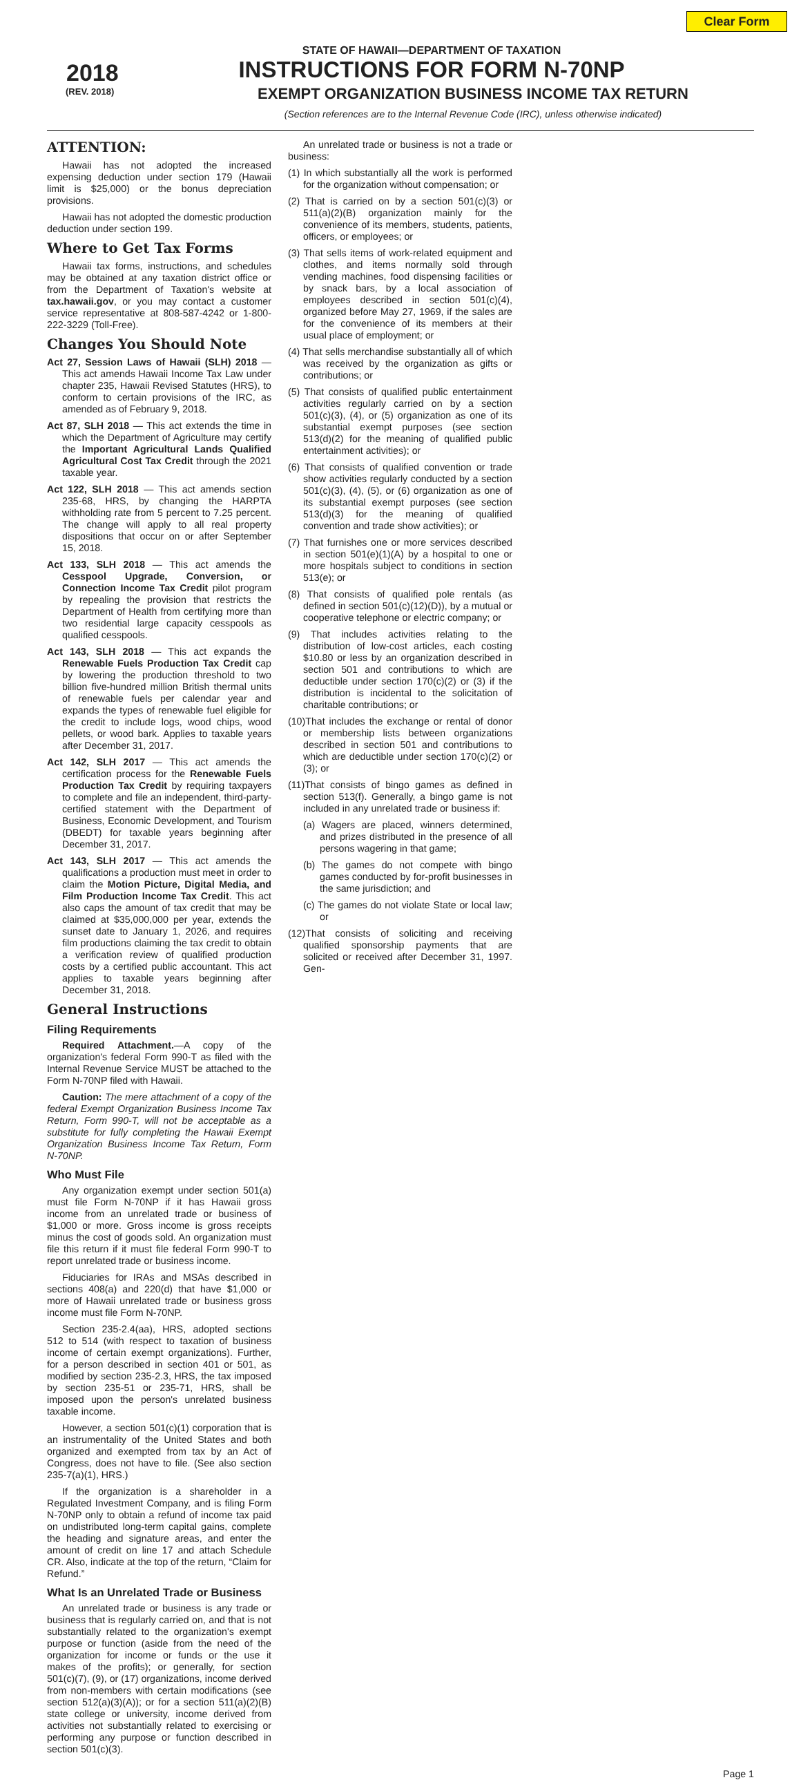Clear Form
2018
(REV. 2018)
STATE OF HAWAII—DEPARTMENT OF TAXATION
INSTRUCTIONS FOR FORM N-70NP
EXEMPT ORGANIZATION BUSINESS INCOME TAX RETURN
(Section references are to the Internal Revenue Code (IRC), unless otherwise indicated)
ATTENTION:
Hawaii has not adopted the increased expensing deduction under section 179 (Hawaii limit is $25,000) or the bonus depreciation provisions.
Hawaii has not adopted the domestic production deduction under section 199.
Where to Get Tax Forms
Hawaii tax forms, instructions, and schedules may be obtained at any taxation district office or from the Department of Taxation's website at tax.hawaii.gov, or you may contact a customer service representative at 808-587-4242 or 1-800-222-3229 (Toll-Free).
Changes You Should Note
Act 27, Session Laws of Hawaii (SLH) 2018 — This act amends Hawaii Income Tax Law under chapter 235, Hawaii Revised Statutes (HRS), to conform to certain provisions of the IRC, as amended as of February 9, 2018.
Act 87, SLH 2018 — This act extends the time in which the Department of Agriculture may certify the Important Agricultural Lands Qualified Agricultural Cost Tax Credit through the 2021 taxable year.
Act 122, SLH 2018 — This act amends section 235-68, HRS, by changing the HARPTA withholding rate from 5 percent to 7.25 percent. The change will apply to all real property dispositions that occur on or after September 15, 2018.
Act 133, SLH 2018 — This act amends the Cesspool Upgrade, Conversion, or Connection Income Tax Credit pilot program by repealing the provision that restricts the Department of Health from certifying more than two residential large capacity cesspools as qualified cesspools.
Act 143, SLH 2018 — This act expands the Renewable Fuels Production Tax Credit cap by lowering the production threshold to two billion five-hundred million British thermal units of renewable fuels per calendar year and expands the types of renewable fuel eligible for the credit to include logs, wood chips, wood pellets, or wood bark. Applies to taxable years after December 31, 2017.
Act 142, SLH 2017 — This act amends the certification process for the Renewable Fuels Production Tax Credit by requiring taxpayers to complete and file an independent, third-party-certified statement with the Department of Business, Economic Development, and Tourism (DBEDT) for taxable years beginning after December 31, 2017.
Act 143, SLH 2017 — This act amends the qualifications a production must meet in order to claim the Motion Picture, Digital Media, and Film Production Income Tax Credit. This act also caps the amount of tax credit that may be claimed at $35,000,000 per year, extends the sunset date to January 1, 2026, and requires film productions claiming the tax credit to obtain a verification review of qualified production costs by a certified public accountant. This act applies to taxable years beginning after December 31, 2018.
General Instructions
Filing Requirements
Required Attachment.—A copy of the organization's federal Form 990-T as filed with the Internal Revenue Service MUST be attached to the Form N-70NP filed with Hawaii.
Caution: The mere attachment of a copy of the federal Exempt Organization Business Income Tax Return, Form 990-T, will not be acceptable as a substitute for fully completing the Hawaii Exempt Organization Business Income Tax Return, Form N-70NP.
Who Must File
Any organization exempt under section 501(a) must file Form N-70NP if it has Hawaii gross income from an unrelated trade or business of $1,000 or more. Gross income is gross receipts minus the cost of goods sold. An organization must file this return if it must file federal Form 990-T to report unrelated trade or business income.
Fiduciaries for IRAs and MSAs described in sections 408(a) and 220(d) that have $1,000 or more of Hawaii unrelated trade or business gross income must file Form N-70NP.
Section 235-2.4(aa), HRS, adopted sections 512 to 514 (with respect to taxation of business income of certain exempt organizations). Further, for a person described in section 401 or 501, as modified by section 235-2.3, HRS, the tax imposed by section 235-51 or 235-71, HRS, shall be imposed upon the person's unrelated business taxable income.
However, a section 501(c)(1) corporation that is an instrumentality of the United States and both organized and exempted from tax by an Act of Congress, does not have to file. (See also section 235-7(a)(1), HRS.)
If the organization is a shareholder in a Regulated Investment Company, and is filing Form N-70NP only to obtain a refund of income tax paid on undistributed long-term capital gains, complete the heading and signature areas, and enter the amount of credit on line 17 and attach Schedule CR. Also, indicate at the top of the return, “Claim for Refund.”
What Is an Unrelated Trade or Business
An unrelated trade or business is any trade or business that is regularly carried on, and that is not substantially related to the organization's exempt purpose or function (aside from the need of the organization for income or funds or the use it makes of the profits); or generally, for section 501(c)(7), (9), or (17) organizations, income derived from non-members with certain modifications (see section 512(a)(3)(A)); or for a section 511(a)(2)(B) state college or university, income derived from activities not substantially related to exercising or performing any purpose or function described in section 501(c)(3).
An unrelated trade or business is not a trade or business:
(1) In which substantially all the work is performed for the organization without compensation; or
(2) That is carried on by a section 501(c)(3) or 511(a)(2)(B) organization mainly for the convenience of its members, students, patients, officers, or employees; or
(3) That sells items of work-related equipment and clothes, and items normally sold through vending machines, food dispensing facilities or by snack bars, by a local association of employees described in section 501(c)(4), organized before May 27, 1969, if the sales are for the convenience of its members at their usual place of employment; or
(4) That sells merchandise substantially all of which was received by the organization as gifts or contributions; or
(5) That consists of qualified public entertainment activities regularly carried on by a section 501(c)(3), (4), or (5) organization as one of its substantial exempt purposes (see section 513(d)(2) for the meaning of qualified public entertainment activities); or
(6) That consists of qualified convention or trade show activities regularly conducted by a section 501(c)(3), (4), (5), or (6) organization as one of its substantial exempt purposes (see section 513(d)(3) for the meaning of qualified convention and trade show activities); or
(7) That furnishes one or more services described in section 501(e)(1)(A) by a hospital to one or more hospitals subject to conditions in section 513(e); or
(8) That consists of qualified pole rentals (as defined in section 501(c)(12)(D)), by a mutual or cooperative telephone or electric company; or
(9) That includes activities relating to the distribution of low-cost articles, each costing $10.80 or less by an organization described in section 501 and contributions to which are deductible under section 170(c)(2) or (3) if the distribution is incidental to the solicitation of charitable contributions; or
(10)That includes the exchange or rental of donor or membership lists between organizations described in section 501 and contributions to which are deductible under section 170(c)(2) or (3); or
(11)That consists of bingo games as defined in section 513(f). Generally, a bingo game is not included in any unrelated trade or business if:
(a) Wagers are placed, winners determined, and prizes distributed in the presence of all persons wagering in that game;
(b) The games do not compete with bingo games conducted by for-profit businesses in the same jurisdiction; and
(c) The games do not violate State or local law; or
(12)That consists of soliciting and receiving qualified sponsorship payments that are solicited or received after December 31, 1997. Gen-
Page 1